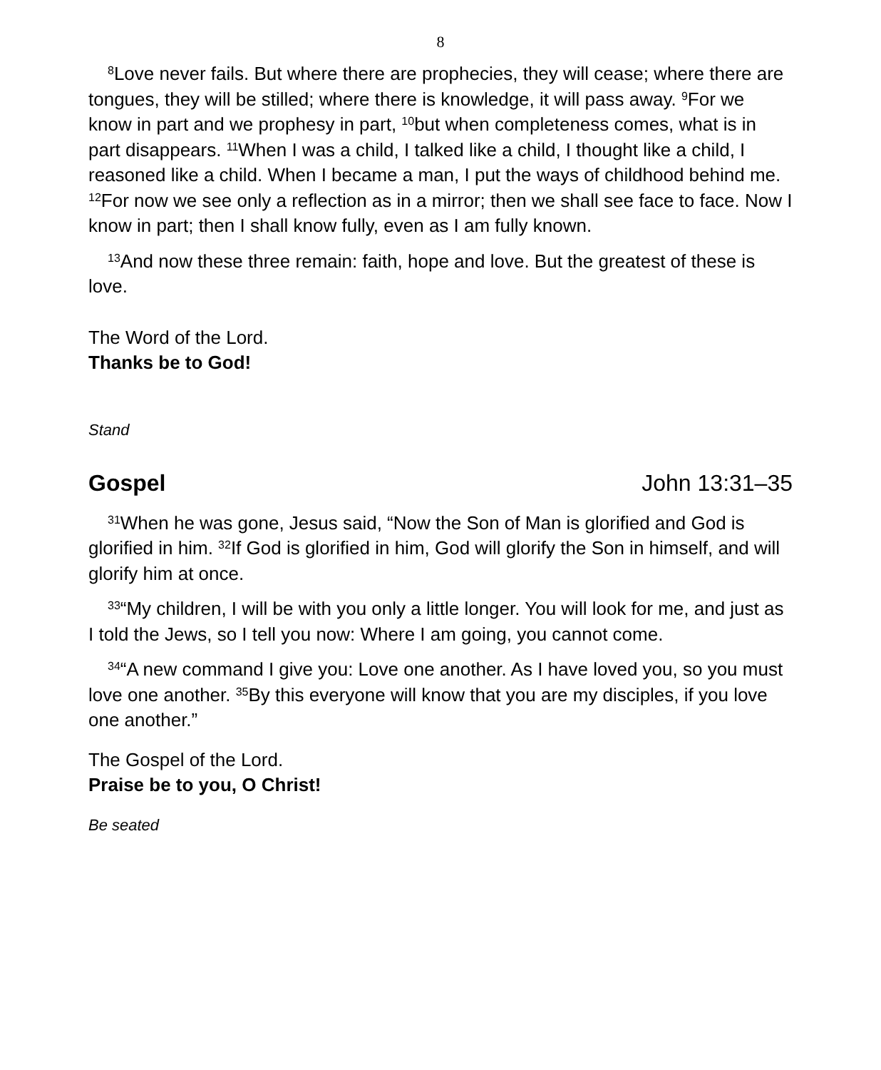8
<sup>8</sup> Love never fails. But where there are prophecies, they will cease; where there are tongues, they will be stilled; where there is knowledge, it will pass away. <sup>9</sup>For we know in part and we prophesy in part, <sup>10</sup>but when completeness comes, what is in part disappears. <sup>11</sup>When I was a child, I talked like a child, I thought like a child, I reasoned like a child. When I became a man, I put the ways of childhood behind me. <sup>12</sup>For now we see only a reflection as in a mirror; then we shall see face to face. Now I know in part; then I shall know fully, even as I am fully known.
<sup>13</sup> And now these three remain: faith, hope and love. But the greatest of these is love.
The Word of the Lord.
Thanks be to God!
Stand
Gospel John 13:31–35
<sup>31</sup> When he was gone, Jesus said, “Now the Son of Man is glorified and God is glorified in him. <sup>32</sup>If God is glorified in him, God will glorify the Son in himself, and will glorify him at once.
<sup>33</sup> “My children, I will be with you only a little longer. You will look for me, and just as I told the Jews, so I tell you now: Where I am going, you cannot come.
<sup>34</sup> “A new command I give you: Love one another. As I have loved you, so you must love one another. <sup>35</sup>By this everyone will know that you are my disciples, if you love one another.”
The Gospel of the Lord.
Praise be to you, O Christ!
Be seated